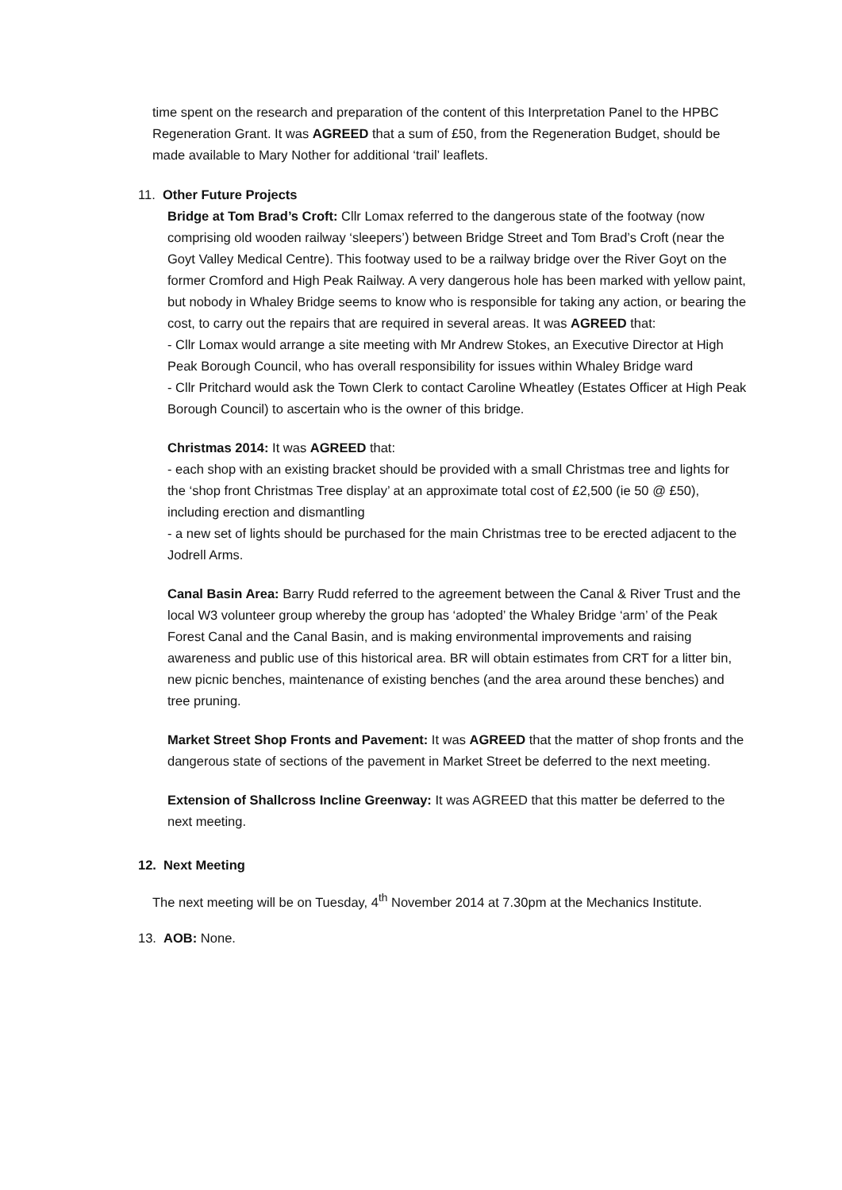time spent on the research and preparation of the content of this Interpretation Panel to the HPBC Regeneration Grant. It was AGREED that a sum of £50, from the Regeneration Budget, should be made available to Mary Nother for additional ‘trail’ leaflets.
11. Other Future Projects
Bridge at Tom Brad’s Croft: Cllr Lomax referred to the dangerous state of the footway (now comprising old wooden railway ‘sleepers’) between Bridge Street and Tom Brad’s Croft (near the Goyt Valley Medical Centre). This footway used to be a railway bridge over the River Goyt on the former Cromford and High Peak Railway. A very dangerous hole has been marked with yellow paint, but nobody in Whaley Bridge seems to know who is responsible for taking any action, or bearing the cost, to carry out the repairs that are required in several areas. It was AGREED that:
- Cllr Lomax would arrange a site meeting with Mr Andrew Stokes, an Executive Director at High Peak Borough Council, who has overall responsibility for issues within Whaley Bridge ward
- Cllr Pritchard would ask the Town Clerk to contact Caroline Wheatley (Estates Officer at High Peak Borough Council) to ascertain who is the owner of this bridge.
Christmas 2014: It was AGREED that:
- each shop with an existing bracket should be provided with a small Christmas tree and lights for the ‘shop front Christmas Tree display’ at an approximate total cost of £2,500 (ie 50 @ £50), including erection and dismantling
- a new set of lights should be purchased for the main Christmas tree to be erected adjacent to the Jodrell Arms.
Canal Basin Area: Barry Rudd referred to the agreement between the Canal & River Trust and the local W3 volunteer group whereby the group has ‘adopted’ the Whaley Bridge ‘arm’ of the Peak Forest Canal and the Canal Basin, and is making environmental improvements and raising awareness and public use of this historical area. BR will obtain estimates from CRT for a litter bin, new picnic benches, maintenance of existing benches (and the area around these benches) and tree pruning.
Market Street Shop Fronts and Pavement: It was AGREED that the matter of shop fronts and the dangerous state of sections of the pavement in Market Street be deferred to the next meeting.
Extension of Shallcross Incline Greenway: It was AGREED that this matter be deferred to the next meeting.
12. Next Meeting
The next meeting will be on Tuesday, 4<sup>th</sup> November 2014 at 7.30pm at the Mechanics Institute.
13. AOB: None.